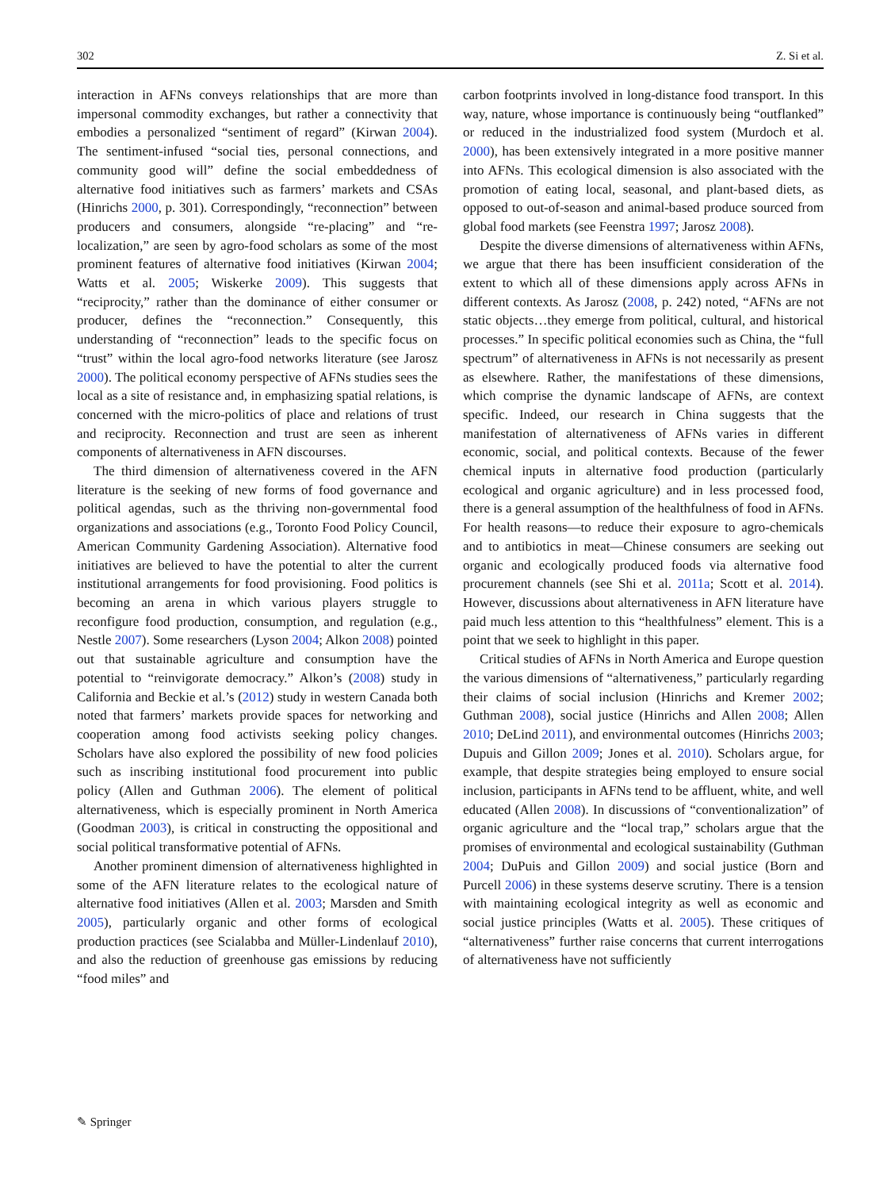302 Z. Si et al.
interaction in AFNs conveys relationships that are more than impersonal commodity exchanges, but rather a connectivity that embodies a personalized “sentiment of regard” (Kirwan 2004). The sentiment-infused “social ties, personal connections, and community good will” define the social embeddedness of alternative food initiatives such as farmers’ markets and CSAs (Hinrichs 2000, p. 301). Correspondingly, “reconnection” between producers and consumers, alongside “re-placing” and “re-localization,” are seen by agro-food scholars as some of the most prominent features of alternative food initiatives (Kirwan 2004; Watts et al. 2005; Wiskerke 2009). This suggests that “reciprocity,” rather than the dominance of either consumer or producer, defines the “reconnection.” Consequently, this understanding of “reconnection” leads to the specific focus on “trust” within the local agro-food networks literature (see Jarosz 2000). The political economy perspective of AFNs studies sees the local as a site of resistance and, in emphasizing spatial relations, is concerned with the micro-politics of place and relations of trust and reciprocity. Reconnection and trust are seen as inherent components of alternativeness in AFN discourses.
The third dimension of alternativeness covered in the AFN literature is the seeking of new forms of food governance and political agendas, such as the thriving non-governmental food organizations and associations (e.g., Toronto Food Policy Council, American Community Gardening Association). Alternative food initiatives are believed to have the potential to alter the current institutional arrangements for food provisioning. Food politics is becoming an arena in which various players struggle to reconfigure food production, consumption, and regulation (e.g., Nestle 2007). Some researchers (Lyson 2004; Alkon 2008) pointed out that sustainable agriculture and consumption have the potential to “reinvigorate democracy.” Alkon’s (2008) study in California and Beckie et al.’s (2012) study in western Canada both noted that farmers’ markets provide spaces for networking and cooperation among food activists seeking policy changes. Scholars have also explored the possibility of new food policies such as inscribing institutional food procurement into public policy (Allen and Guthman 2006). The element of political alternativeness, which is especially prominent in North America (Goodman 2003), is critical in constructing the oppositional and social political transformative potential of AFNs.
Another prominent dimension of alternativeness highlighted in some of the AFN literature relates to the ecological nature of alternative food initiatives (Allen et al. 2003; Marsden and Smith 2005), particularly organic and other forms of ecological production practices (see Scialabba and Müller-Lindenlauf 2010), and also the reduction of greenhouse gas emissions by reducing “food miles” and
carbon footprints involved in long-distance food transport. In this way, nature, whose importance is continuously being “outflanked” or reduced in the industrialized food system (Murdoch et al. 2000), has been extensively integrated in a more positive manner into AFNs. This ecological dimension is also associated with the promotion of eating local, seasonal, and plant-based diets, as opposed to out-of-season and animal-based produce sourced from global food markets (see Feenstra 1997; Jarosz 2008).
Despite the diverse dimensions of alternativeness within AFNs, we argue that there has been insufficient consideration of the extent to which all of these dimensions apply across AFNs in different contexts. As Jarosz (2008, p. 242) noted, “AFNs are not static objects…they emerge from political, cultural, and historical processes.” In specific political economies such as China, the “full spectrum” of alternativeness in AFNs is not necessarily as present as elsewhere. Rather, the manifestations of these dimensions, which comprise the dynamic landscape of AFNs, are context specific. Indeed, our research in China suggests that the manifestation of alternativeness of AFNs varies in different economic, social, and political contexts. Because of the fewer chemical inputs in alternative food production (particularly ecological and organic agriculture) and in less processed food, there is a general assumption of the healthfulness of food in AFNs. For health reasons—to reduce their exposure to agro-chemicals and to antibiotics in meat—Chinese consumers are seeking out organic and ecologically produced foods via alternative food procurement channels (see Shi et al. 2011a; Scott et al. 2014). However, discussions about alternativeness in AFN literature have paid much less attention to this “healthfulness” element. This is a point that we seek to highlight in this paper.
Critical studies of AFNs in North America and Europe question the various dimensions of “alternativeness,” particularly regarding their claims of social inclusion (Hinrichs and Kremer 2002; Guthman 2008), social justice (Hinrichs and Allen 2008; Allen 2010; DeLind 2011), and environmental outcomes (Hinrichs 2003; Dupuis and Gillon 2009; Jones et al. 2010). Scholars argue, for example, that despite strategies being employed to ensure social inclusion, participants in AFNs tend to be affluent, white, and well educated (Allen 2008). In discussions of “conventionalization” of organic agriculture and the “local trap,” scholars argue that the promises of environmental and ecological sustainability (Guthman 2004; DuPuis and Gillon 2009) and social justice (Born and Purcell 2006) in these systems deserve scrutiny. There is a tension with maintaining ecological integrity as well as economic and social justice principles (Watts et al. 2005). These critiques of “alternativeness” further raise concerns that current interrogations of alternativeness have not sufficiently
✎ Springer